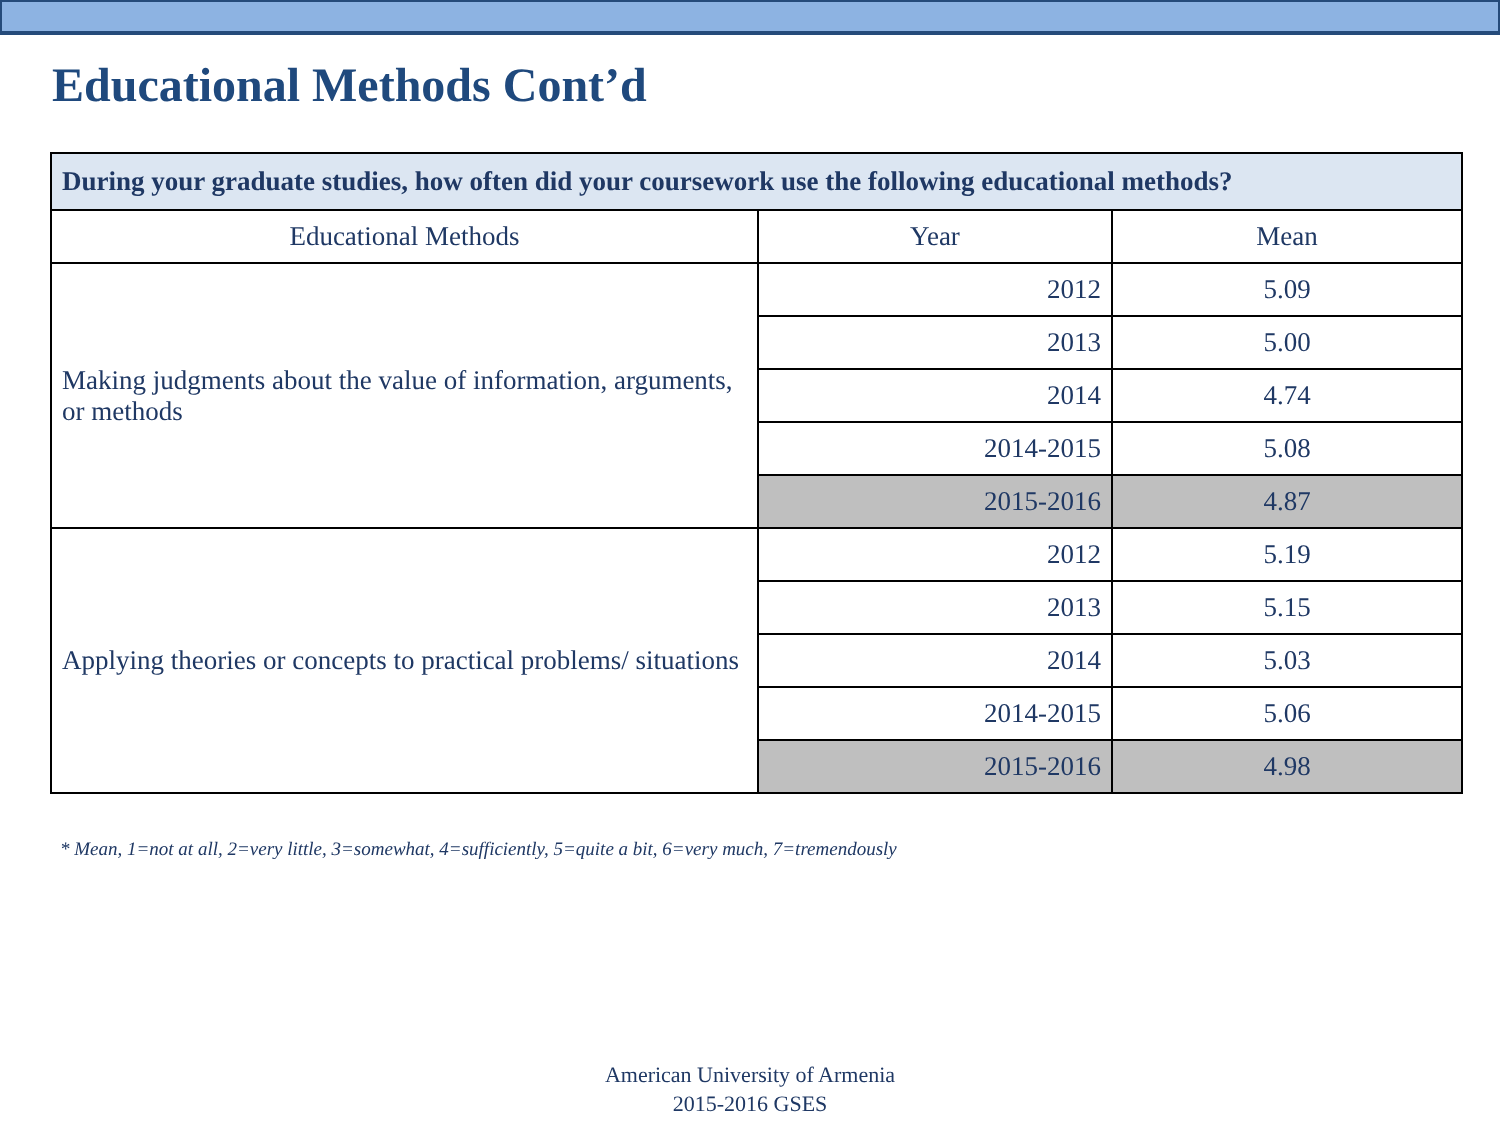Educational Methods Cont’d
| During your graduate studies, how often did your coursework use the following educational methods? | | |
| --- | --- | --- |
| Educational Methods | Year | Mean |
| Making judgments about the value of information, arguments, or methods | 2012 | 5.09 |
| | 2013 | 5.00 |
| | 2014 | 4.74 |
| | 2014-2015 | 5.08 |
| | 2015-2016 | 4.87 |
| Applying theories or concepts to practical problems/ situations | 2012 | 5.19 |
| | 2013 | 5.15 |
| | 2014 | 5.03 |
| | 2014-2015 | 5.06 |
| | 2015-2016 | 4.98 |
* Mean, 1=not at all, 2=very little, 3=somewhat, 4=sufficiently, 5=quite a bit, 6=very much, 7=tremendously
American University of Armenia
2015-2016 GSES